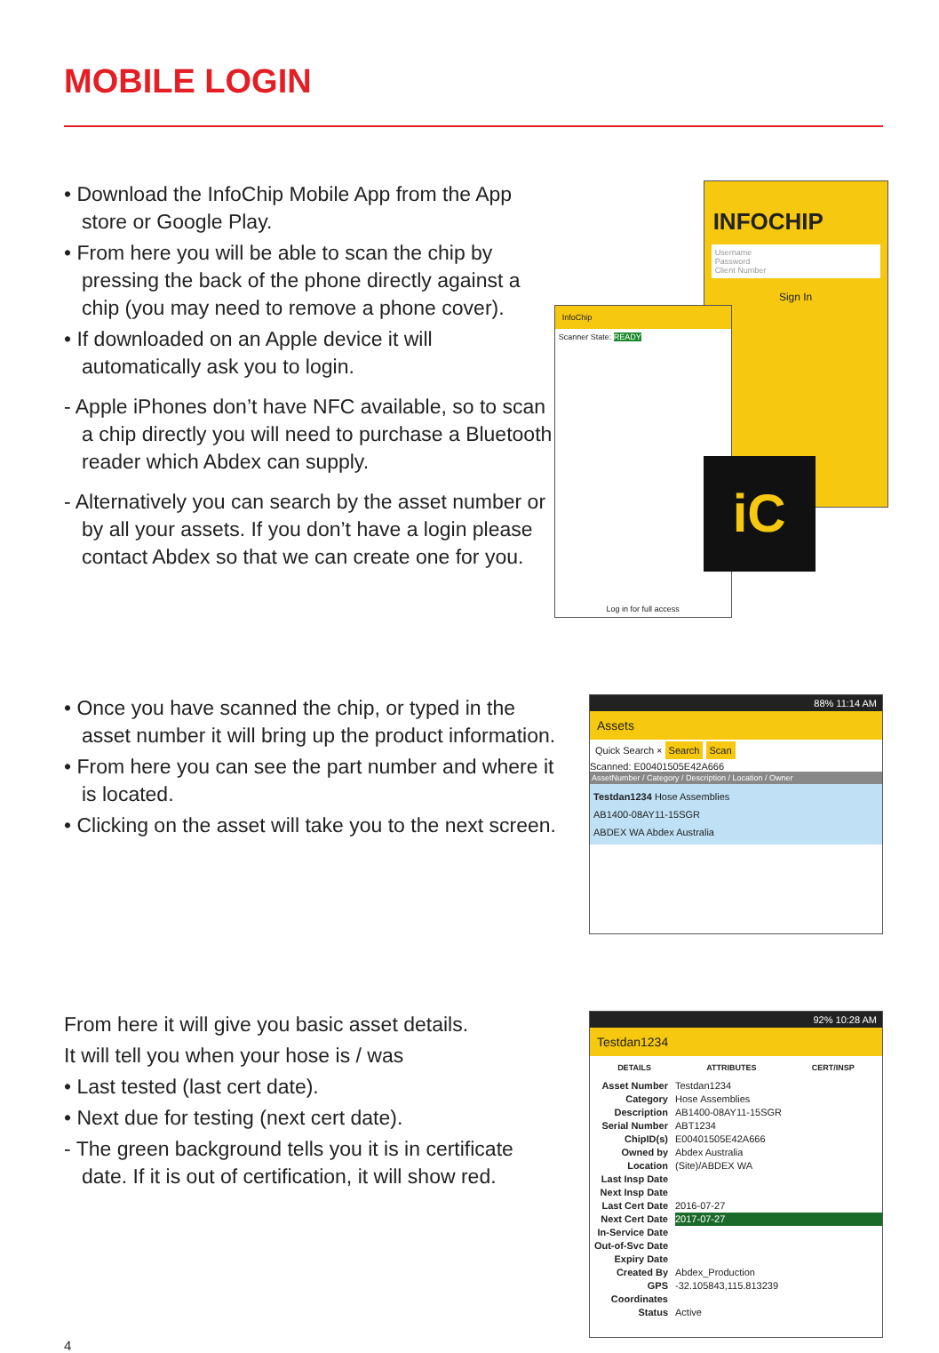MOBILE LOGIN
• Download the InfoChip Mobile App from the App store or Google Play.
• From here you will be able to scan the chip by pressing the back of the phone directly against a chip (you may need to remove a phone cover).
• If downloaded on an Apple device it will automatically ask you to login.
- Apple iPhones don’t have NFC available, so to scan a chip directly you will need to purchase a Bluetooth reader which Abdex can supply.
- Alternatively you can search by the asset number or by all your assets. If you don’t have a login please contact Abdex so that we can create one for you.
INFOCHIP
Username
Password
Client Number
Sign In
InfoChip
Scanner State: READY
Log in for full access
iC
• Once you have scanned the chip, or typed in the asset number it will bring up the product information.
• From here you can see the part number and where it is located.
• Clicking on the asset will take you to the next screen.
88% 11:14 AM
Assets
Quick Search × Search Scan
Scanned: E00401505E42A666
AssetNumber / Category / Description / Location / Owner
Testdan1234 Hose Assemblies
AB1400-08AY11-15SGR
ABDEX WA Abdex Australia
From here it will give you basic asset details.
It will tell you when your hose is / was
• Last tested (last cert date).
• Next due for testing (next cert date).
- The green background tells you it is in certificate date. If it is out of certification, it will show red.
92% 10:28 AM
Testdan1234
DETAILS ATTRIBUTES CERT/INSP
Asset Number Testdan1234
Category Hose Assemblies
Description AB1400-08AY11-15SGR
Serial Number ABT1234
ChipID(s) E00401505E42A666
Owned by Abdex Australia
Location (Site)/ABDEX WA
Last Insp Date
Next Insp Date
Last Cert Date 2016-07-27
Next Cert Date 2017-07-27
In-Service Date
Out-of-Svc Date
Expiry Date
Created By Abdex_Production
GPS Coordinates -32.105843,115.813239
Status Active
4